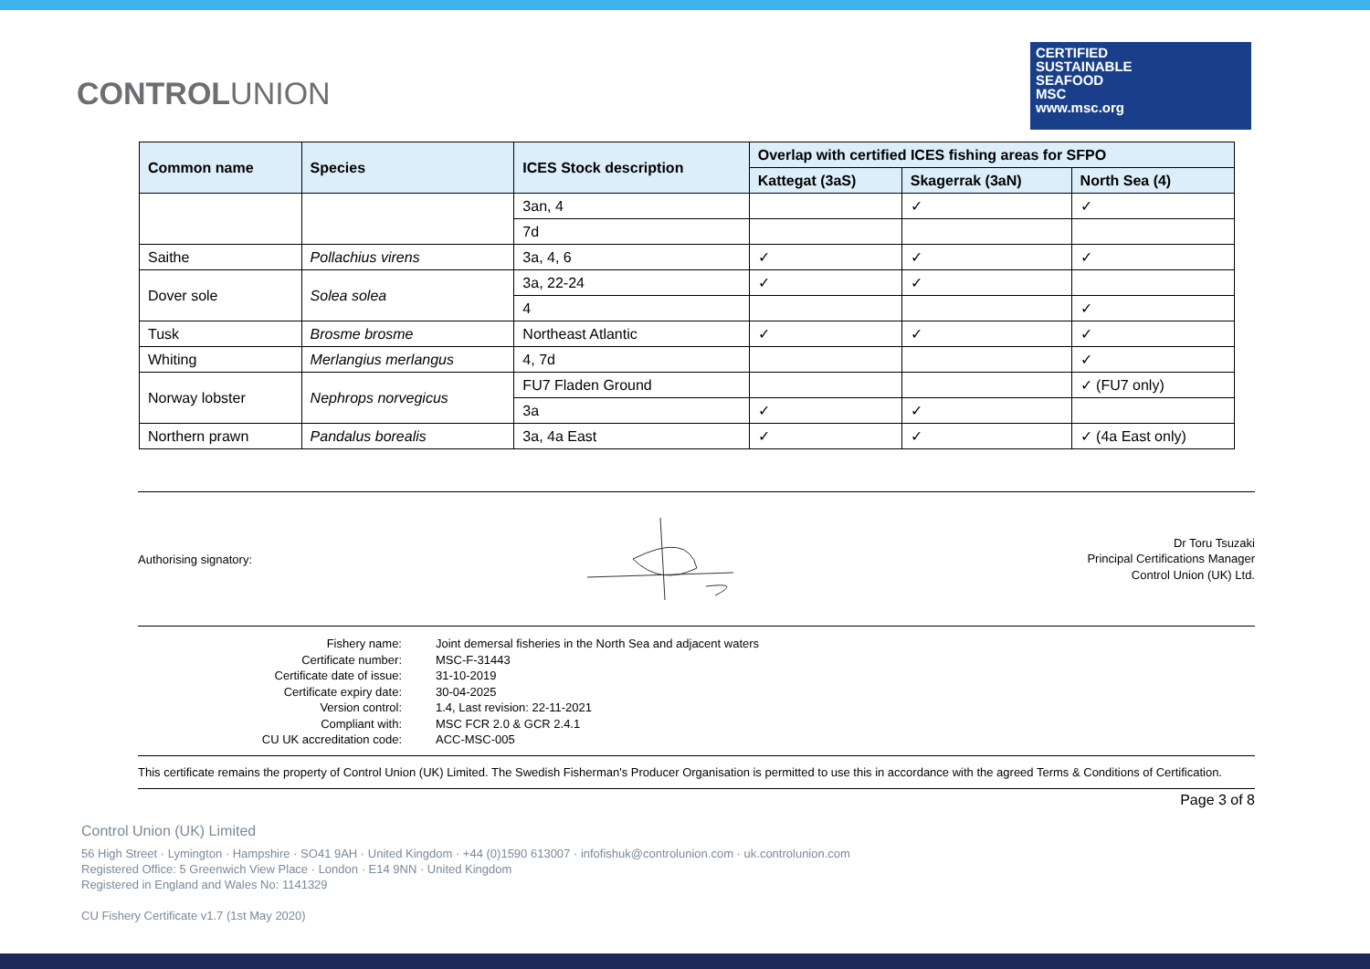CONTROLUNION
CERTIFIED
SUSTAINABLE
SEAFOOD
MSC
www.msc.org
| Common name | Species | ICES Stock description | Overlap with certified ICES fishing areas for SFPO | | |
| --- | --- | --- | --- | --- | --- |
| | | | Kattegat (3aS) | Skagerrak (3aN) | North Sea (4) |
| | | 3an, 4 | | ✓ | ✓ |
| | | 7d | | | |
| Saithe | Pollachius virens | 3a, 4, 6 | ✓ | ✓ | ✓ |
| Dover sole | Solea solea | 3a, 22-24 | ✓ | ✓ | |
| | | 4 | | | ✓ |
| Tusk | Brosme brosme | Northeast Atlantic | ✓ | ✓ | ✓ |
| Whiting | Merlangius merlangus | 4, 7d | | | ✓ |
| Norway lobster | Nephrops norvegicus | FU7 Fladen Ground | | | ✓ (FU7 only) |
| | | 3a | ✓ | ✓ | |
| Northern prawn | Pandalus borealis | 3a, 4a East | ✓ | ✓ | ✓ (4a East only) |
Authorising signatory:
Dr Toru Tsuzaki
Principal Certifications Manager
Control Union (UK) Ltd.
Fishery name:
Joint demersal fisheries in the North Sea and adjacent waters
Certificate number:
MSC-F-31443
Certificate date of issue:
31-10-2019
Certificate expiry date:
30-04-2025
Version control:
1.4, Last revision: 22-11-2021
Compliant with:
MSC FCR 2.0 & GCR 2.4.1
CU UK accreditation code:
ACC-MSC-005
This certificate remains the property of Control Union (UK) Limited. The Swedish Fisherman's Producer Organisation is permitted to use this in accordance with the agreed Terms & Conditions of Certification.
Page 3 of 8
Control Union (UK) Limited
56 High Street · Lymington · Hampshire · SO41 9AH · United Kingdom · +44 (0)1590 613007 · infofishuk@controlunion.com · uk.controlunion.com
Registered Office: 5 Greenwich View Place · London · E14 9NN · United Kingdom
Registered in England and Wales No: 1141329
CU Fishery Certificate v1.7 (1st May 2020)